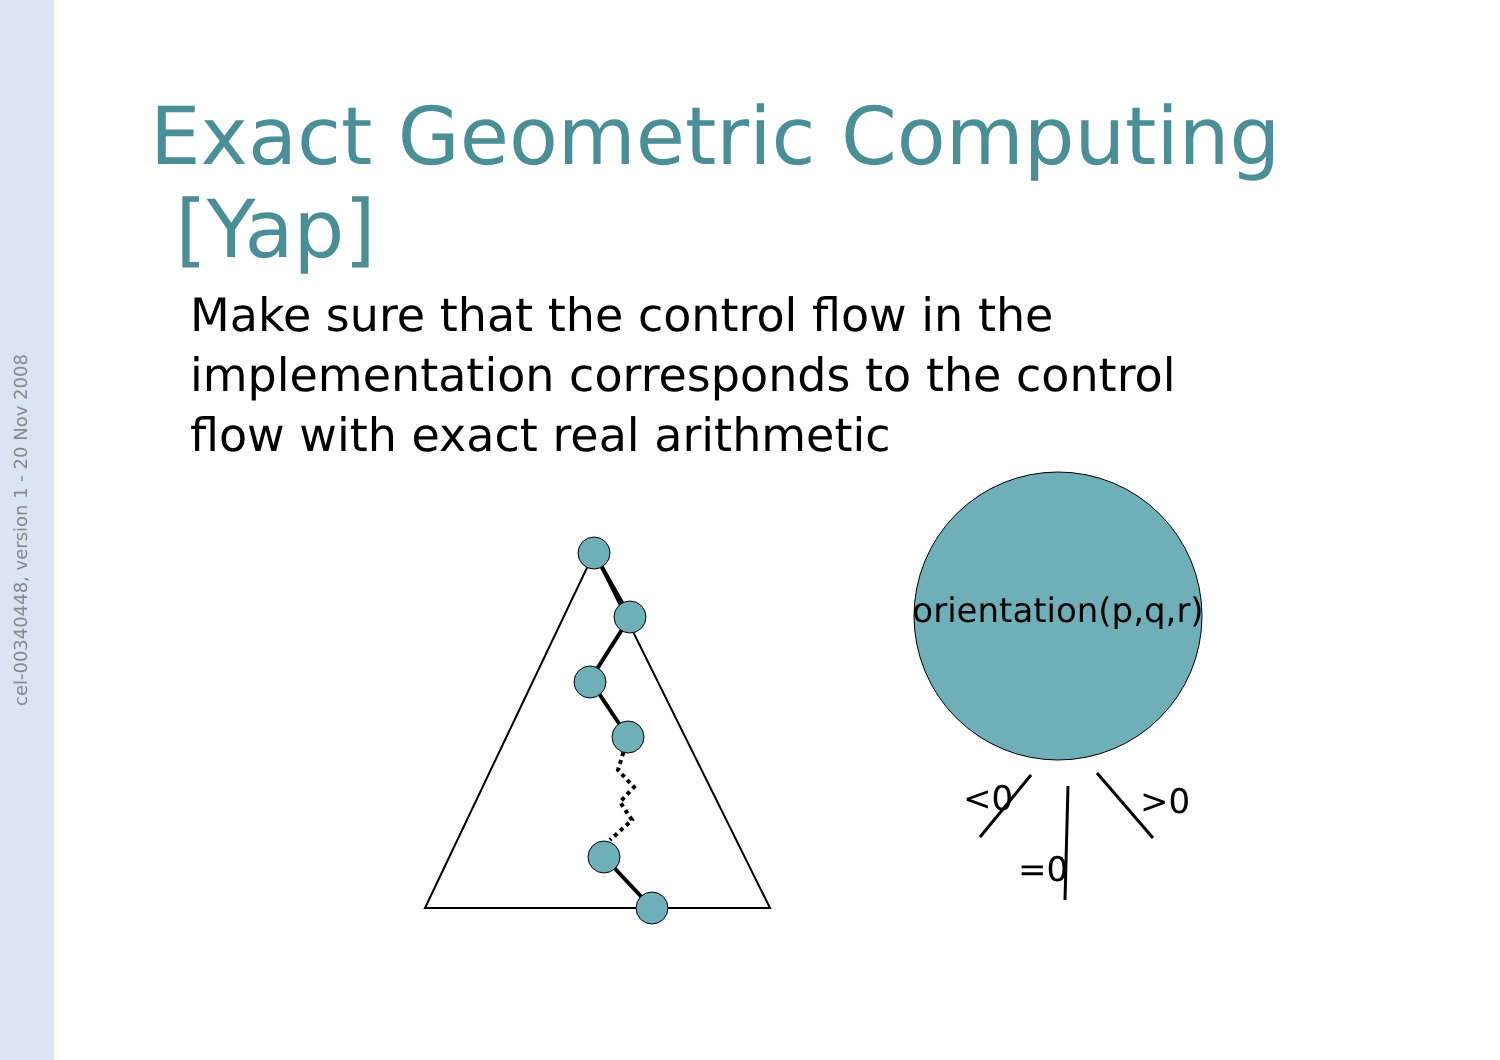cel-00340448, version 1 - 20 Nov 2008
Exact Geometric Computing [Yap]
Make sure that the control flow in the implementation corresponds to the control flow with exact real arithmetic
orientation(p,q,r)
<0
=0
>0